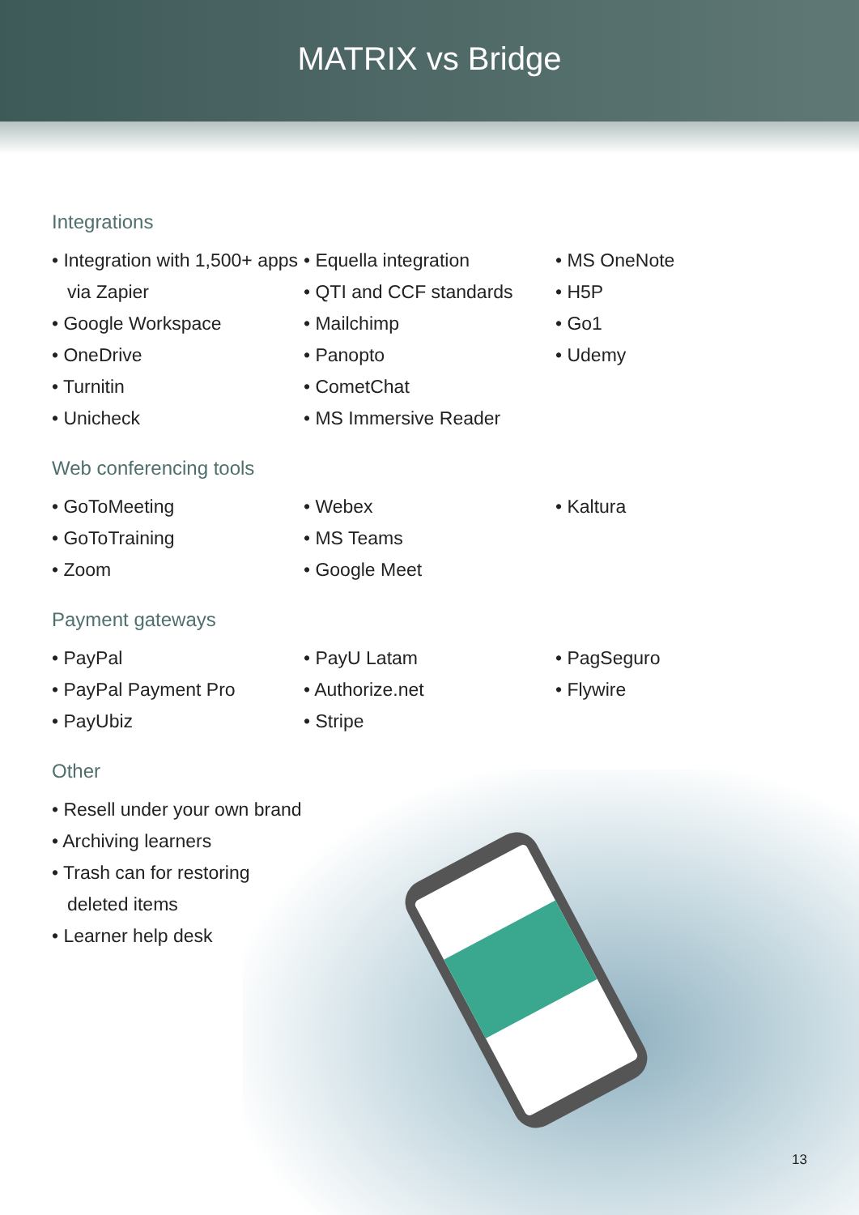MATRIX vs Bridge
Integrations
• Integration with 1,500+ apps via Zapier
• Google Workspace
• OneDrive
• Turnitin
• Unicheck
• Equella integration
• QTI and CCF standards
• Mailchimp
• Panopto
• CometChat
• MS Immersive Reader
• MS OneNote
• H5P
• Go1
• Udemy
Web conferencing tools
• GoToMeeting
• GoToTraining
• Zoom
• Webex
• MS Teams
• Google Meet
• Kaltura
Payment gateways
• PayPal
• PayPal Payment Pro
• PayUbiz
• PayU Latam
• Authorize.net
• Stripe
• PagSeguro
• Flywire
Other
• Resell under your own brand
• Archiving learners
• Trash can for restoring deleted items
• Learner help desk
13